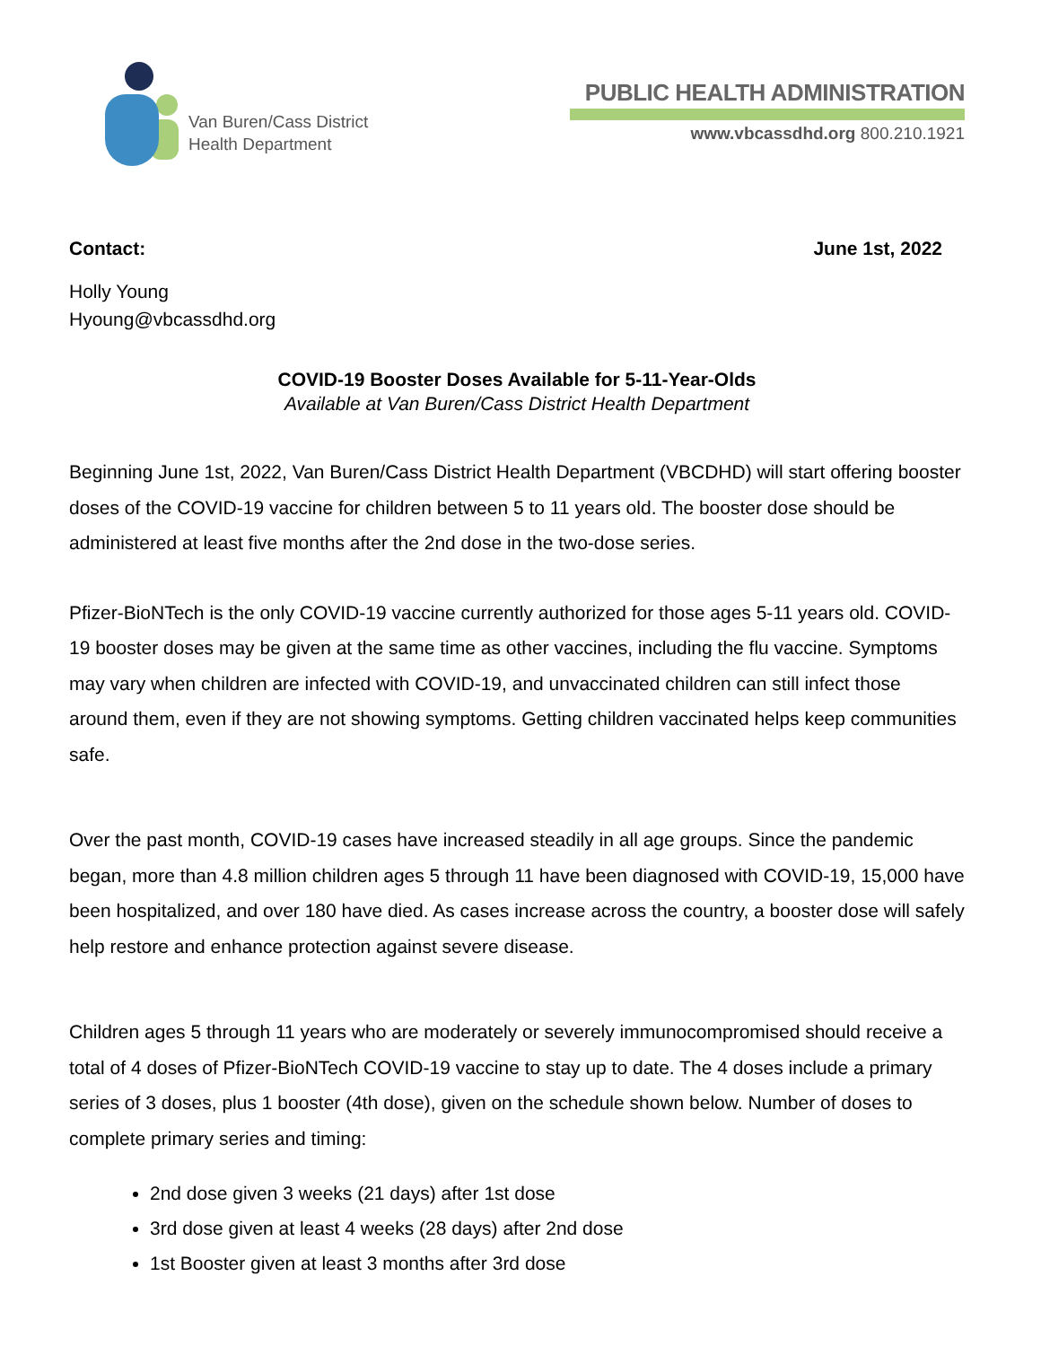Van Buren/Cass District
Health Department
PUBLIC HEALTH ADMINISTRATION
www.vbcassdhd.org 800.210.1921
Contact: June 1st, 2022
Holly Young
Hyoung@vbcassdhd.org
COVID-19 Booster Doses Available for 5-11-Year-Olds
Available at Van Buren/Cass District Health Department
Beginning June 1st, 2022, Van Buren/Cass District Health Department (VBCDHD) will start offering booster doses of the COVID-19 vaccine for children between 5 to 11 years old. The booster dose should be administered at least five months after the 2nd dose in the two-dose series.
Pfizer-BioNTech is the only COVID-19 vaccine currently authorized for those ages 5-11 years old. COVID-19 booster doses may be given at the same time as other vaccines, including the flu vaccine. Symptoms may vary when children are infected with COVID-19, and unvaccinated children can still infect those around them, even if they are not showing symptoms. Getting children vaccinated helps keep communities safe.
Over the past month, COVID-19 cases have increased steadily in all age groups. Since the pandemic began, more than 4.8 million children ages 5 through 11 have been diagnosed with COVID-19, 15,000 have been hospitalized, and over 180 have died. As cases increase across the country, a booster dose will safely help restore and enhance protection against severe disease.
Children ages 5 through 11 years who are moderately or severely immunocompromised should receive a total of 4 doses of Pfizer-BioNTech COVID-19 vaccine to stay up to date. The 4 doses include a primary series of 3 doses, plus 1 booster (4th dose), given on the schedule shown below. Number of doses to complete primary series and timing:
2nd dose given 3 weeks (21 days) after 1st dose
3rd dose given at least 4 weeks (28 days) after 2nd dose
1st Booster given at least 3 months after 3rd dose